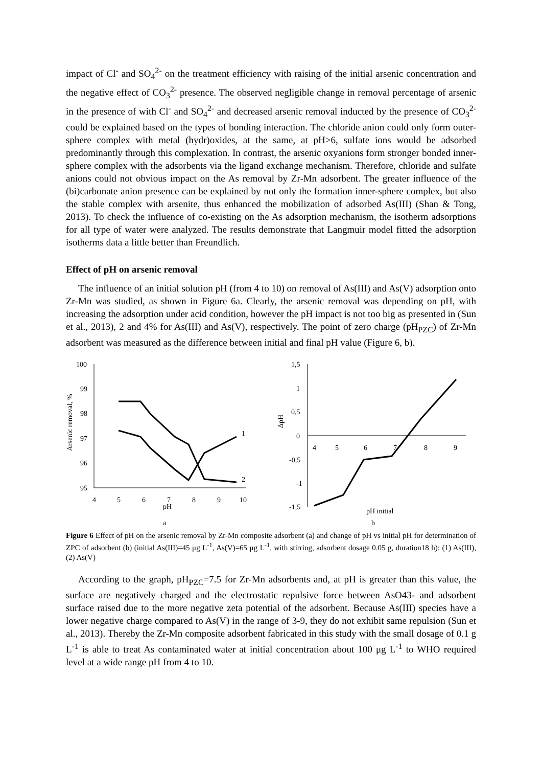impact of Cl<sup>-</sup> and SO<sub>4</sub><sup>2-</sup> on the treatment efficiency with raising of the initial arsenic concentration and the negative effect of CO<sub>3</sub><sup>2-</sup> presence. The observed negligible change in removal percentage of arsenic in the presence of with Cl<sup>-</sup> and SO<sub>4</sub><sup>2-</sup> and decreased arsenic removal inducted by the presence of CO<sub>3</sub><sup>2-</sup> could be explained based on the types of bonding interaction. The chloride anion could only form outer-sphere complex with metal (hydr)oxides, at the same, at pH>6, sulfate ions would be adsorbed predominantly through this complexation. In contrast, the arsenic oxyanions form stronger bonded inner-sphere complex with the adsorbents via the ligand exchange mechanism. Therefore, chloride and sulfate anions could not obvious impact on the As removal by Zr-Mn adsorbent. The greater influence of the (bi)carbonate anion presence can be explained by not only the formation inner-sphere complex, but also the stable complex with arsenite, thus enhanced the mobilization of adsorbed As(III) (Shan & Tong, 2013). To check the influence of co-existing on the As adsorption mechanism, the isotherm adsorptions for all type of water were analyzed. The results demonstrate that Langmuir model fitted the adsorption isotherms data a little better than Freundlich.
Effect of pH on arsenic removal
The influence of an initial solution pH (from 4 to 10) on removal of As(III) and As(V) adsorption onto Zr-Mn was studied, as shown in Figure 6a. Clearly, the arsenic removal was depending on pH, with increasing the adsorption under acid condition, however the pH impact is not too big as presented in (Sun et al., 2013), 2 and 4% for As(III) and As(V), respectively. The point of zero charge (pH<sub>PZC</sub>) of Zr-Mn adsorbent was measured as the difference between initial and final pH value (Figure 6, b).
Arsenic removal, %
100
99
98
97
96
95
4
5
6
7
8
9
10
pH
a
1
2
ΔpH
1,5
1
0,5
0
-0,5
-1
-1,5
4
5
6
7
8
9
pH initial
b
Figure 6 Effect of pH on the arsenic removal by Zr-Mn composite adsorbent (a) and change of pH vs initial pH for determination of ZPC of adsorbent (b) (initial As(III)=45 μg L<sup>-1</sup>, As(V)=65 μg L<sup>-1</sup>, with stirring, adsorbent dosage 0.05 g, duration18 h): (1) As(III), (2) As(V)
According to the graph, pH<sub>PZC</sub>=7.5 for Zr-Mn adsorbents and, at pH is greater than this value, the surface are negatively charged and the electrostatic repulsive force between AsO43- and adsorbent surface raised due to the more negative zeta potential of the adsorbent. Because As(III) species have a lower negative charge compared to As(V) in the range of 3-9, they do not exhibit same repulsion (Sun et al., 2013). Thereby the Zr-Mn composite adsorbent fabricated in this study with the small dosage of 0.1 g L<sup>-1</sup> is able to treat As contaminated water at initial concentration about 100 μg L<sup>-1</sup> to WHO required level at a wide range pH from 4 to 10.